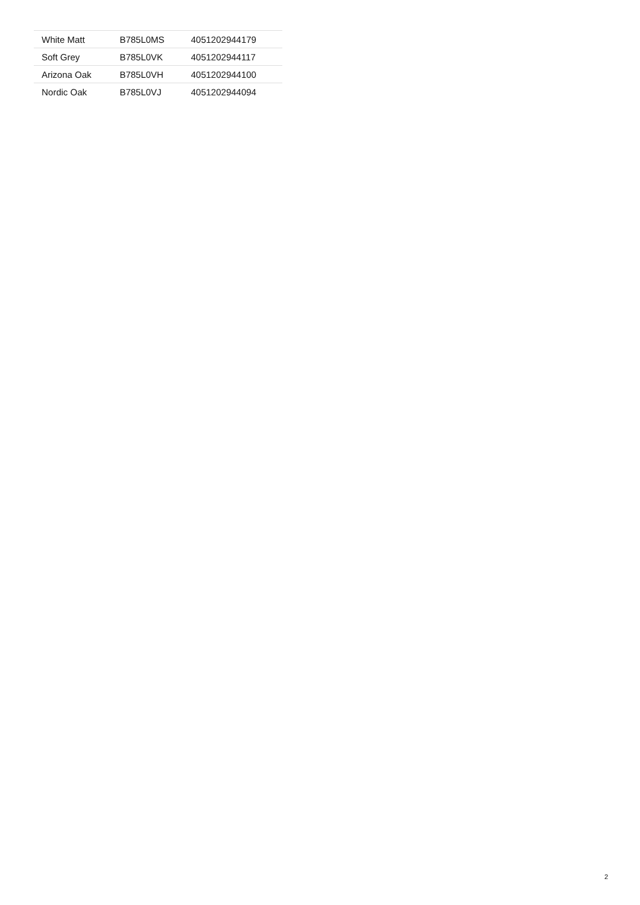| White Matt | B785L0MS | 4051202944179 |
| Soft Grey | B785L0VK | 4051202944117 |
| Arizona Oak | B785L0VH | 4051202944100 |
| Nordic Oak | B785L0VJ | 4051202944094 |
2